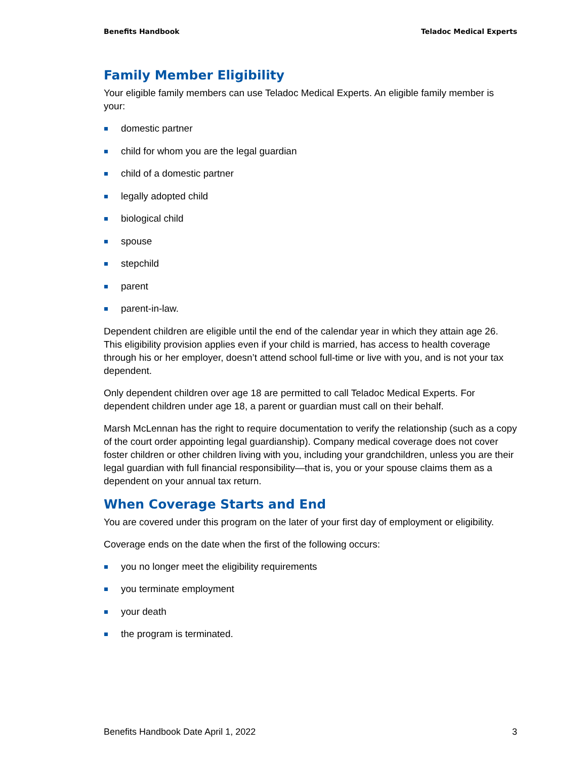Benefits Handbook Teladoc Medical Experts
Family Member Eligibility
Your eligible family members can use Teladoc Medical Experts. An eligible family member is your:
domestic partner
child for whom you are the legal guardian
child of a domestic partner
legally adopted child
biological child
spouse
stepchild
parent
parent-in-law.
Dependent children are eligible until the end of the calendar year in which they attain age 26. This eligibility provision applies even if your child is married, has access to health coverage through his or her employer, doesn’t attend school full-time or live with you, and is not your tax dependent.
Only dependent children over age 18 are permitted to call Teladoc Medical Experts. For dependent children under age 18, a parent or guardian must call on their behalf.
Marsh McLennan has the right to require documentation to verify the relationship (such as a copy of the court order appointing legal guardianship). Company medical coverage does not cover foster children or other children living with you, including your grandchildren, unless you are their legal guardian with full financial responsibility—that is, you or your spouse claims them as a dependent on your annual tax return.
When Coverage Starts and End
You are covered under this program on the later of your first day of employment or eligibility.
Coverage ends on the date when the first of the following occurs:
you no longer meet the eligibility requirements
you terminate employment
your death
the program is terminated.
Benefits Handbook Date April 1, 2022 3